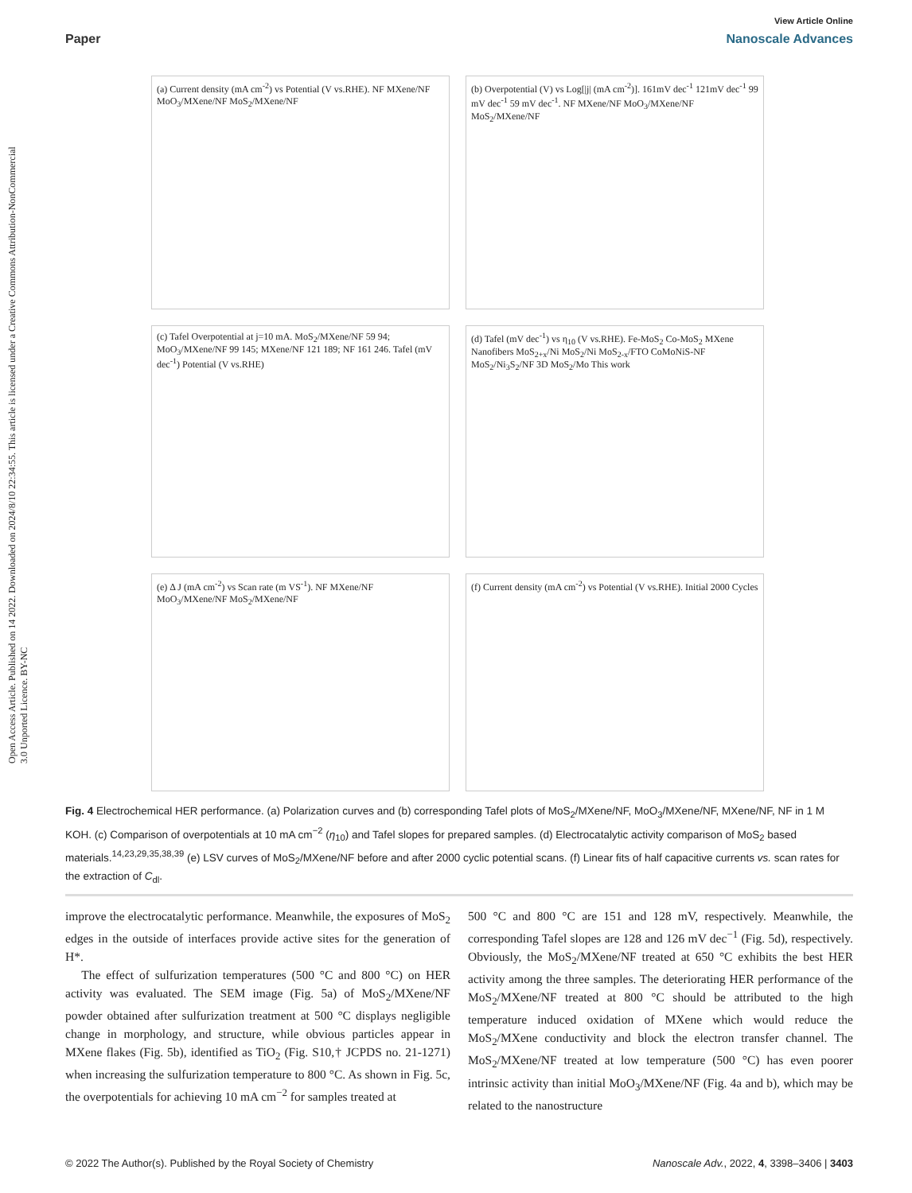Open Access Article. Published on 14 2022. Downloaded on 2024/8/10 22:34:55. This article is licensed under a Creative Commons Attribution-NonCommercial 3.0 Unported Licence. BY-NC
View Article Online
Paper Nanoscale Advances
(a) Current density (mA cm<sup>-2</sup>) vs Potential (V vs.RHE). NF MXene/NF MoO<sub>3</sub>/MXene/NF MoS<sub>2</sub>/MXene/NF
(b) Overpotential (V) vs Log[|j| (mA cm<sup>-2</sup>)]. 161mV dec<sup>-1</sup> 121mV dec<sup>-1</sup> 99 mV dec<sup>-1</sup> 59 mV dec<sup>-1</sup>. NF MXene/NF MoO<sub>3</sub>/MXene/NF MoS<sub>2</sub>/MXene/NF
(c) Tafel Overpotential at j=10 mA. MoS<sub>2</sub>/MXene/NF 59 94; MoO<sub>3</sub>/MXene/NF 99 145; MXene/NF 121 189; NF 161 246. Tafel (mV dec<sup>-1</sup>) Potential (V vs.RHE)
(d) Tafel (mV dec<sup>-1</sup>) vs η<sub>10</sub> (V vs.RHE). Fe-MoS<sub>2</sub> Co-MoS<sub>2</sub> MXene Nanofibers MoS<sub>2+x</sub>/Ni MoS<sub>2</sub>/Ni MoS<sub>2-x</sub>/FTO CoMoNiS-NF MoS<sub>2</sub>/Ni<sub>3</sub>S<sub>2</sub>/NF 3D MoS<sub>2</sub>/Mo This work
(e) Δ J (mA cm<sup>-2</sup>) vs Scan rate (m VS<sup>-1</sup>). NF MXene/NF MoO<sub>3</sub>/MXene/NF MoS<sub>2</sub>/MXene/NF
(f) Current density (mA cm<sup>-2</sup>) vs Potential (V vs.RHE). Initial 2000 Cycles
Fig. 4 Electrochemical HER performance. (a) Polarization curves and (b) corresponding Tafel plots of MoS<sub>2</sub>/MXene/NF, MoO<sub>3</sub>/MXene/NF, MXene/NF, NF in 1 M KOH. (c) Comparison of overpotentials at 10 mA cm<sup>−2</sup> (η<sub>10</sub>) and Tafel slopes for prepared samples. (d) Electrocatalytic activity comparison of MoS<sub>2</sub> based materials.<sup>14,23,29,35,38,39</sup> (e) LSV curves of MoS<sub>2</sub>/MXene/NF before and after 2000 cyclic potential scans. (f) Linear fits of half capacitive currents vs. scan rates for the extraction of C<sub>dl</sub>.
improve the electrocatalytic performance. Meanwhile, the exposures of MoS<sub>2</sub> edges in the outside of interfaces provide active sites for the generation of H*.
The effect of sulfurization temperatures (500 °C and 800 °C) on HER activity was evaluated. The SEM image (Fig. 5a) of MoS<sub>2</sub>/MXene/NF powder obtained after sulfurization treatment at 500 °C displays negligible change in morphology, and structure, while obvious particles appear in MXene flakes (Fig. 5b), identified as TiO<sub>2</sub> (Fig. S10,† JCPDS no. 21-1271) when increasing the sulfurization temperature to 800 °C. As shown in Fig. 5c, the overpotentials for achieving 10 mA cm<sup>−2</sup> for samples treated at
500 °C and 800 °C are 151 and 128 mV, respectively. Meanwhile, the corresponding Tafel slopes are 128 and 126 mV dec<sup>−1</sup> (Fig. 5d), respectively. Obviously, the MoS<sub>2</sub>/MXene/NF treated at 650 °C exhibits the best HER activity among the three samples. The deteriorating HER performance of the MoS<sub>2</sub>/MXene/NF treated at 800 °C should be attributed to the high temperature induced oxidation of MXene which would reduce the MoS<sub>2</sub>/MXene conductivity and block the electron transfer channel. The MoS<sub>2</sub>/MXene/NF treated at low temperature (500 °C) has even poorer intrinsic activity than initial MoO<sub>3</sub>/MXene/NF (Fig. 4a and b), which may be related to the nanostructure
© 2022 The Author(s). Published by the Royal Society of Chemistry Nanoscale Adv., 2022, 4, 3398–3406 | 3403